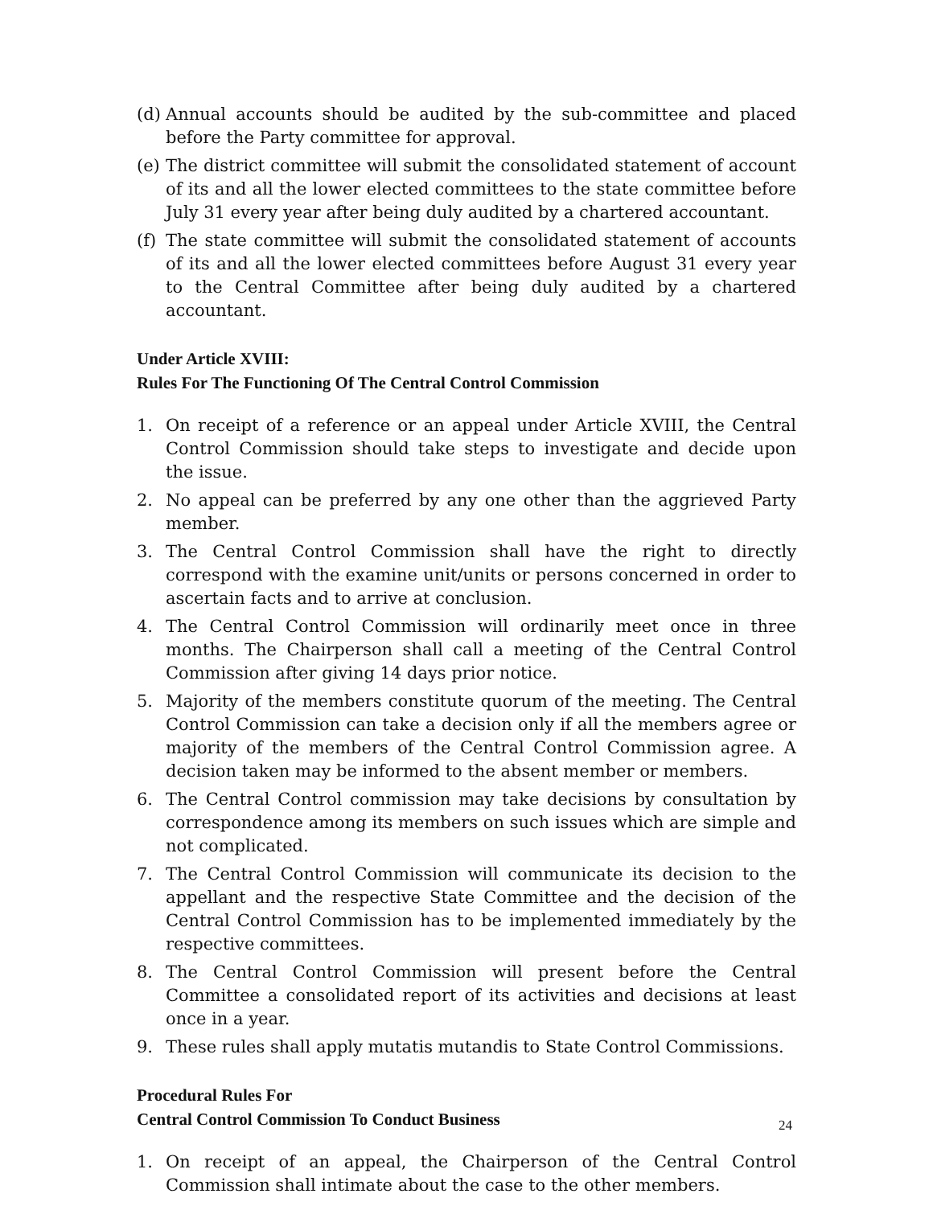(d) Annual accounts should be audited by the sub-committee and placed before the Party committee for approval.
(e) The district committee will submit the consolidated statement of account of its and all the lower elected committees to the state committee before July 31 every year after being duly audited by a chartered accountant.
(f) The state committee will submit the consolidated statement of accounts of its and all the lower elected committees before August 31 every year to the Central Committee after being duly audited by a chartered accountant.
Under Article XVIII:
Rules For The Functioning Of The Central Control Commission
1. On receipt of a reference or an appeal under Article XVIII, the Central Control Commission should take steps to investigate and decide upon the issue.
2. No appeal can be preferred by any one other than the aggrieved Party member.
3. The Central Control Commission shall have the right to directly correspond with the examine unit/units or persons concerned in order to ascertain facts and to arrive at conclusion.
4. The Central Control Commission will ordinarily meet once in three months. The Chairperson shall call a meeting of the Central Control Commission after giving 14 days prior notice.
5. Majority of the members constitute quorum of the meeting. The Central Control Commission can take a decision only if all the members agree or majority of the members of the Central Control Commission agree. A decision taken may be informed to the absent member or members.
6. The Central Control commission may take decisions by consultation by correspondence among its members on such issues which are simple and not complicated.
7. The Central Control Commission will communicate its decision to the appellant and the respective State Committee and the decision of the Central Control Commission has to be implemented immediately by the respective committees.
8. The Central Control Commission will present before the Central Committee a consolidated report of its activities and decisions at least once in a year.
9. These rules shall apply mutatis mutandis to State Control Commissions.
Procedural Rules For
Central Control Commission To Conduct Business
1. On receipt of an appeal, the Chairperson of the Central Control Commission shall intimate about the case to the other members.
24